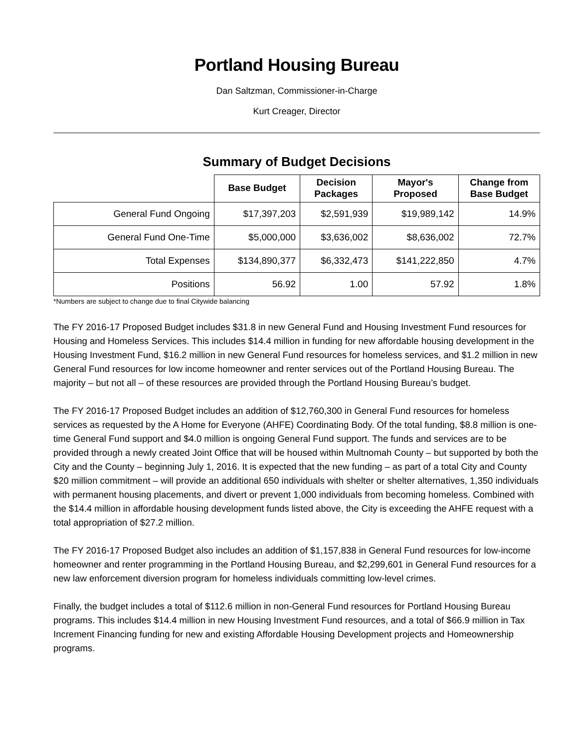Portland Housing Bureau
Dan Saltzman, Commissioner-in-Charge
Kurt Creager, Director
Summary of Budget Decisions
| | Base Budget | Decision Packages | Mayor's Proposed | Change from Base Budget |
| --- | --- | --- | --- | --- |
| General Fund Ongoing | $17,397,203 | $2,591,939 | $19,989,142 | 14.9% |
| General Fund One-Time | $5,000,000 | $3,636,002 | $8,636,002 | 72.7% |
| Total Expenses | $134,890,377 | $6,332,473 | $141,222,850 | 4.7% |
| Positions | 56.92 | 1.00 | 57.92 | 1.8% |
*Numbers are subject to change due to final Citywide balancing
The FY 2016-17 Proposed Budget includes $31.8 in new General Fund and Housing Investment Fund resources for Housing and Homeless Services. This includes $14.4 million in funding for new affordable housing development in the Housing Investment Fund, $16.2 million in new General Fund resources for homeless services, and $1.2 million in new General Fund resources for low income homeowner and renter services out of the Portland Housing Bureau. The majority – but not all – of these resources are provided through the Portland Housing Bureau’s budget.
The FY 2016-17 Proposed Budget includes an addition of $12,760,300 in General Fund resources for homeless services as requested by the A Home for Everyone (AHFE) Coordinating Body. Of the total funding, $8.8 million is one-time General Fund support and $4.0 million is ongoing General Fund support. The funds and services are to be provided through a newly created Joint Office that will be housed within Multnomah County – but supported by both the City and the County – beginning July 1, 2016. It is expected that the new funding – as part of a total City and County $20 million commitment – will provide an additional 650 individuals with shelter or shelter alternatives, 1,350 individuals with permanent housing placements, and divert or prevent 1,000 individuals from becoming homeless. Combined with the $14.4 million in affordable housing development funds listed above, the City is exceeding the AHFE request with a total appropriation of $27.2 million.
The FY 2016-17 Proposed Budget also includes an addition of $1,157,838 in General Fund resources for low-income homeowner and renter programming in the Portland Housing Bureau, and $2,299,601 in General Fund resources for a new law enforcement diversion program for homeless individuals committing low-level crimes.
Finally, the budget includes a total of $112.6 million in non-General Fund resources for Portland Housing Bureau programs. This includes $14.4 million in new Housing Investment Fund resources, and a total of $66.9 million in Tax Increment Financing funding for new and existing Affordable Housing Development projects and Homeownership programs.